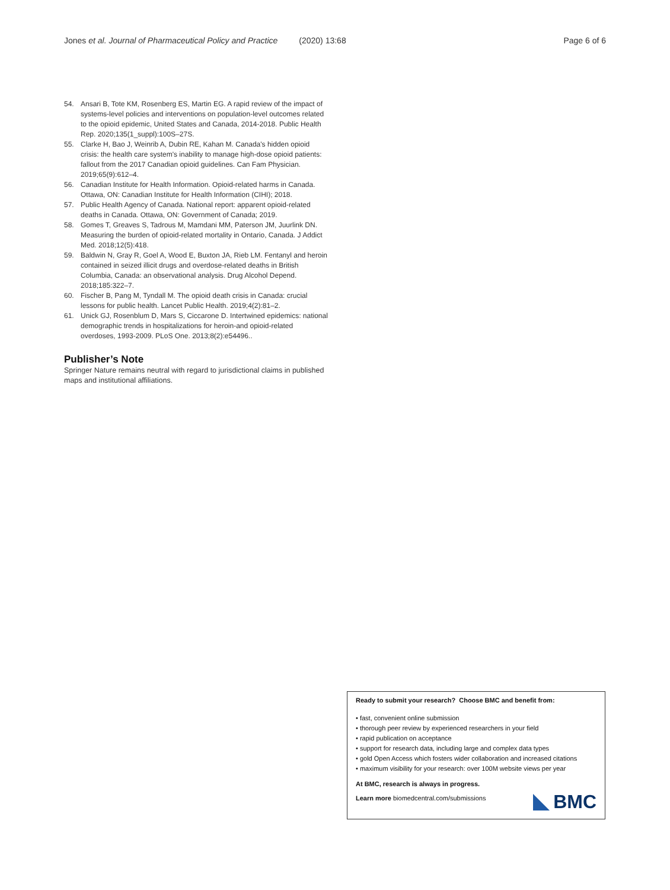Jones et al. Journal of Pharmaceutical Policy and Practice (2020) 13:68 Page 6 of 6
54. Ansari B, Tote KM, Rosenberg ES, Martin EG. A rapid review of the impact of systems-level policies and interventions on population-level outcomes related to the opioid epidemic, United States and Canada, 2014-2018. Public Health Rep. 2020;135(1_suppl):100S–27S.
55. Clarke H, Bao J, Weinrib A, Dubin RE, Kahan M. Canada's hidden opioid crisis: the health care system's inability to manage high-dose opioid patients: fallout from the 2017 Canadian opioid guidelines. Can Fam Physician. 2019;65(9):612–4.
56. Canadian Institute for Health Information. Opioid-related harms in Canada. Ottawa, ON: Canadian Institute for Health Information (CIHI); 2018.
57. Public Health Agency of Canada. National report: apparent opioid-related deaths in Canada. Ottawa, ON: Government of Canada; 2019.
58. Gomes T, Greaves S, Tadrous M, Mamdani MM, Paterson JM, Juurlink DN. Measuring the burden of opioid-related mortality in Ontario, Canada. J Addict Med. 2018;12(5):418.
59. Baldwin N, Gray R, Goel A, Wood E, Buxton JA, Rieb LM. Fentanyl and heroin contained in seized illicit drugs and overdose-related deaths in British Columbia, Canada: an observational analysis. Drug Alcohol Depend. 2018;185:322–7.
60. Fischer B, Pang M, Tyndall M. The opioid death crisis in Canada: crucial lessons for public health. Lancet Public Health. 2019;4(2):81–2.
61. Unick GJ, Rosenblum D, Mars S, Ciccarone D. Intertwined epidemics: national demographic trends in hospitalizations for heroin-and opioid-related overdoses, 1993-2009. PLoS One. 2013;8(2):e54496..
Publisher’s Note
Springer Nature remains neutral with regard to jurisdictional claims in published maps and institutional affiliations.
Ready to submit your research? Choose BMC and benefit from:
• fast, convenient online submission
• thorough peer review by experienced researchers in your field
• rapid publication on acceptance
• support for research data, including large and complex data types
• gold Open Access which fosters wider collaboration and increased citations
• maximum visibility for your research: over 100M website views per year
At BMC, research is always in progress.
Learn more biomedcentral.com/submissions
BMC